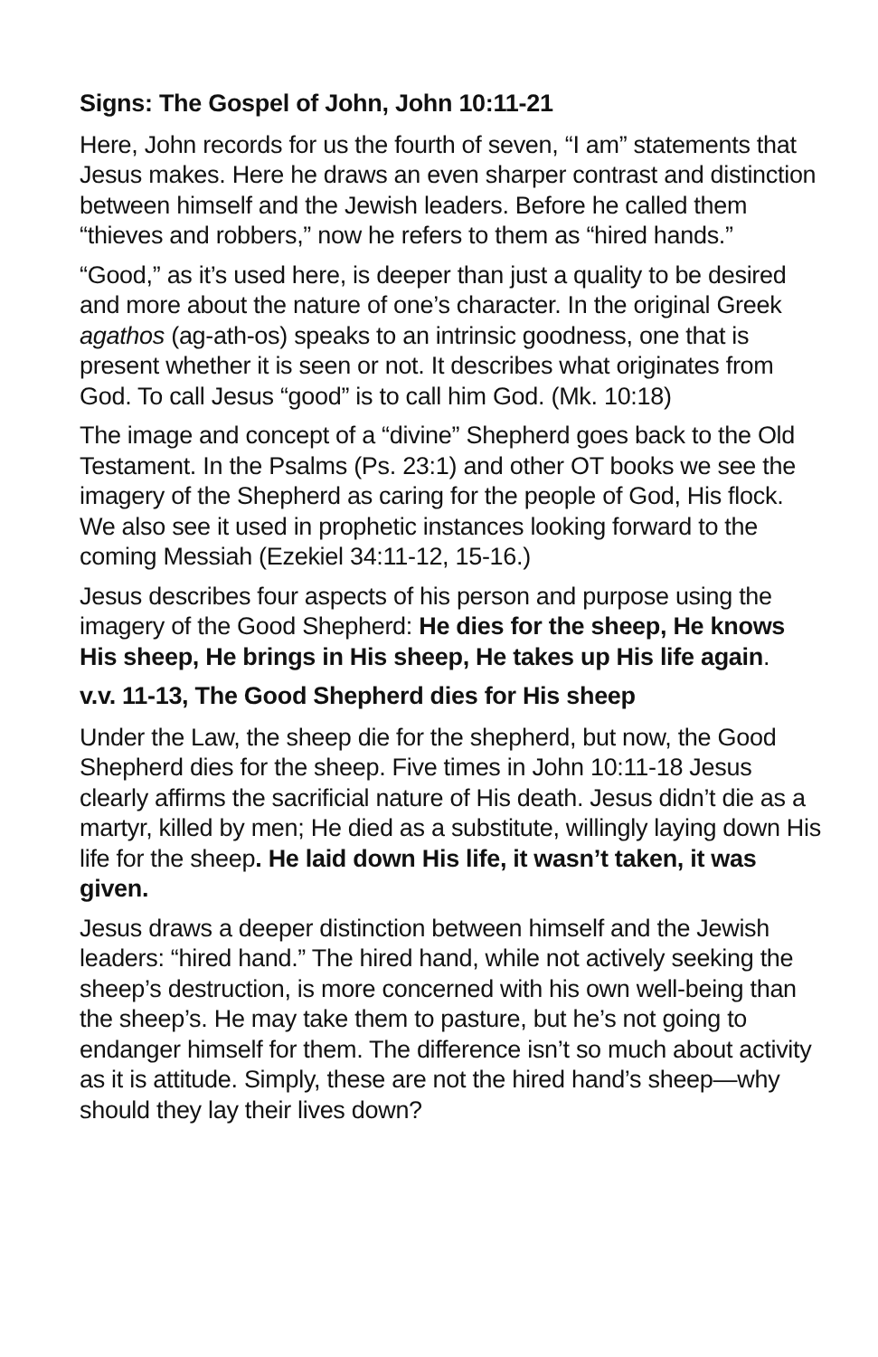Signs: The Gospel of John, John 10:11-21
Here, John records for us the fourth of seven, “I am” statements that Jesus makes. Here he draws an even sharper contrast and distinction between himself and the Jewish leaders. Before he called them “thieves and robbers,” now he refers to them as “hired hands.”
“Good,” as it’s used here, is deeper than just a quality to be desired and more about the nature of one’s character. In the original Greek agathos (ag-ath-os) speaks to an intrinsic goodness, one that is present whether it is seen or not. It describes what originates from God. To call Jesus “good” is to call him God. (Mk. 10:18)
The image and concept of a “divine” Shepherd goes back to the Old Testament. In the Psalms (Ps. 23:1) and other OT books we see the imagery of the Shepherd as caring for the people of God, His flock. We also see it used in prophetic instances looking forward to the coming Messiah (Ezekiel 34:11-12, 15-16.)
Jesus describes four aspects of his person and purpose using the imagery of the Good Shepherd: He dies for the sheep, He knows His sheep, He brings in His sheep, He takes up His life again.
v.v. 11-13, The Good Shepherd dies for His sheep
Under the Law, the sheep die for the shepherd, but now, the Good Shepherd dies for the sheep. Five times in John 10:11-18 Jesus clearly affirms the sacrificial nature of His death. Jesus didn’t die as a martyr, killed by men; He died as a substitute, willingly laying down His life for the sheep. He laid down His life, it wasn’t taken, it was given.
Jesus draws a deeper distinction between himself and the Jewish leaders: “hired hand.” The hired hand, while not actively seeking the sheep’s destruction, is more concerned with his own well-being than the sheep’s. He may take them to pasture, but he’s not going to endanger himself for them. The difference isn’t so much about activity as it is attitude. Simply, these are not the hired hand’s sheep—why should they lay their lives down?